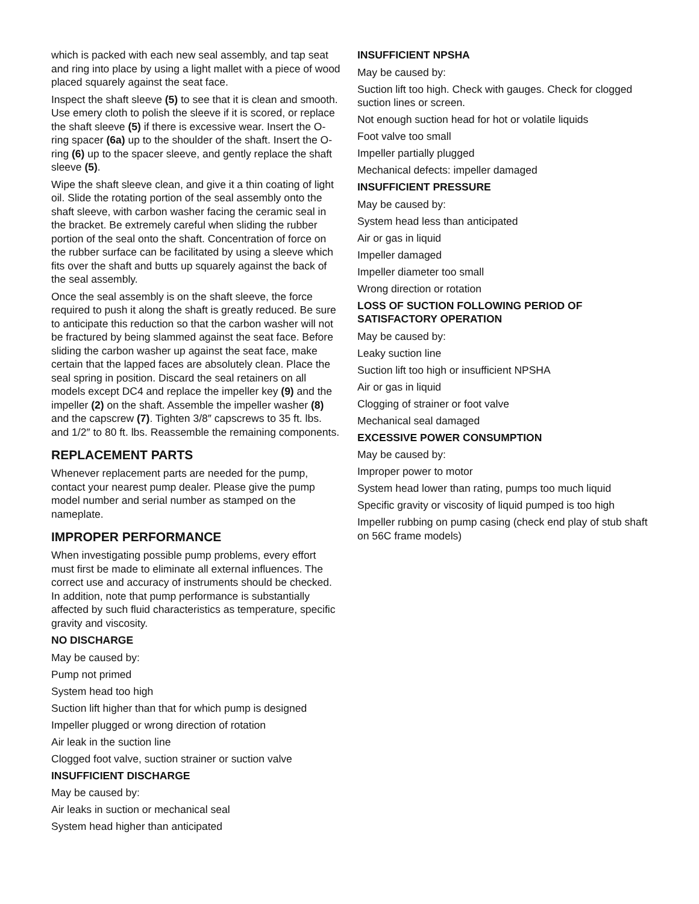which is packed with each new seal assembly, and tap seat and ring into place by using a light mallet with a piece of wood placed squarely against the seat face.
Inspect the shaft sleeve (5) to see that it is clean and smooth. Use emery cloth to polish the sleeve if it is scored, or replace the shaft sleeve (5) if there is excessive wear. Insert the O-ring spacer (6a) up to the shoulder of the shaft. Insert the O-ring (6) up to the spacer sleeve, and gently replace the shaft sleeve (5).
Wipe the shaft sleeve clean, and give it a thin coating of light oil. Slide the rotating portion of the seal assembly onto the shaft sleeve, with carbon washer facing the ceramic seal in the bracket. Be extremely careful when sliding the rubber portion of the seal onto the shaft. Concentration of force on the rubber surface can be facilitated by using a sleeve which fits over the shaft and butts up squarely against the back of the seal assembly.
Once the seal assembly is on the shaft sleeve, the force required to push it along the shaft is greatly reduced. Be sure to anticipate this reduction so that the carbon washer will not be fractured by being slammed against the seat face. Before sliding the carbon washer up against the seat face, make certain that the lapped faces are absolutely clean. Place the seal spring in position. Discard the seal retainers on all models except DC4 and replace the impeller key (9) and the impeller (2) on the shaft. Assemble the impeller washer (8) and the capscrew (7). Tighten 3/8″ capscrews to 35 ft. lbs. and 1/2″ to 80 ft. lbs. Reassemble the remaining components.
REPLACEMENT PARTS
Whenever replacement parts are needed for the pump, contact your nearest pump dealer. Please give the pump model number and serial number as stamped on the nameplate.
IMPROPER PERFORMANCE
When investigating possible pump problems, every effort must first be made to eliminate all external influences. The correct use and accuracy of instruments should be checked. In addition, note that pump performance is substantially affected by such fluid characteristics as temperature, specific gravity and viscosity.
NO DISCHARGE
May be caused by:
Pump not primed
System head too high
Suction lift higher than that for which pump is designed
Impeller plugged or wrong direction of rotation
Air leak in the suction line
Clogged foot valve, suction strainer or suction valve
INSUFFICIENT DISCHARGE
May be caused by:
Air leaks in suction or mechanical seal
System head higher than anticipated
INSUFFICIENT NPSHA
May be caused by:
Suction lift too high. Check with gauges. Check for clogged suction lines or screen.
Not enough suction head for hot or volatile liquids
Foot valve too small
Impeller partially plugged
Mechanical defects: impeller damaged
INSUFFICIENT PRESSURE
May be caused by:
System head less than anticipated
Air or gas in liquid
Impeller damaged
Impeller diameter too small
Wrong direction or rotation
LOSS OF SUCTION FOLLOWING PERIOD OF SATISFACTORY OPERATION
May be caused by:
Leaky suction line
Suction lift too high or insufficient NPSHA
Air or gas in liquid
Clogging of strainer or foot valve
Mechanical seal damaged
EXCESSIVE POWER CONSUMPTION
May be caused by:
Improper power to motor
System head lower than rating, pumps too much liquid
Specific gravity or viscosity of liquid pumped is too high
Impeller rubbing on pump casing (check end play of stub shaft on 56C frame models)